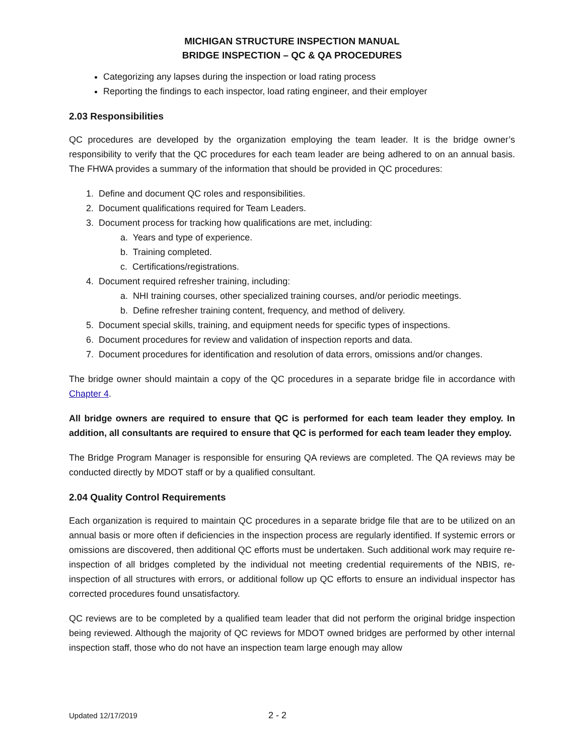MICHIGAN STRUCTURE INSPECTION MANUAL
BRIDGE INSPECTION – QC & QA PROCEDURES
Categorizing any lapses during the inspection or load rating process
Reporting the findings to each inspector, load rating engineer, and their employer
2.03 Responsibilities
QC procedures are developed by the organization employing the team leader. It is the bridge owner’s responsibility to verify that the QC procedures for each team leader are being adhered to on an annual basis. The FHWA provides a summary of the information that should be provided in QC procedures:
1. Define and document QC roles and responsibilities.
2. Document qualifications required for Team Leaders.
3. Document process for tracking how qualifications are met, including:
a. Years and type of experience.
b. Training completed.
c. Certifications/registrations.
4. Document required refresher training, including:
a. NHI training courses, other specialized training courses, and/or periodic meetings.
b. Define refresher training content, frequency, and method of delivery.
5. Document special skills, training, and equipment needs for specific types of inspections.
6. Document procedures for review and validation of inspection reports and data.
7. Document procedures for identification and resolution of data errors, omissions and/or changes.
The bridge owner should maintain a copy of the QC procedures in a separate bridge file in accordance with Chapter 4.
All bridge owners are required to ensure that QC is performed for each team leader they employ. In addition, all consultants are required to ensure that QC is performed for each team leader they employ.
The Bridge Program Manager is responsible for ensuring QA reviews are completed. The QA reviews may be conducted directly by MDOT staff or by a qualified consultant.
2.04 Quality Control Requirements
Each organization is required to maintain QC procedures in a separate bridge file that are to be utilized on an annual basis or more often if deficiencies in the inspection process are regularly identified. If systemic errors or omissions are discovered, then additional QC efforts must be undertaken. Such additional work may require re-inspection of all bridges completed by the individual not meeting credential requirements of the NBIS, re-inspection of all structures with errors, or additional follow up QC efforts to ensure an individual inspector has corrected procedures found unsatisfactory.
QC reviews are to be completed by a qualified team leader that did not perform the original bridge inspection being reviewed. Although the majority of QC reviews for MDOT owned bridges are performed by other internal inspection staff, those who do not have an inspection team large enough may allow
Updated 12/17/2019 2 - 2